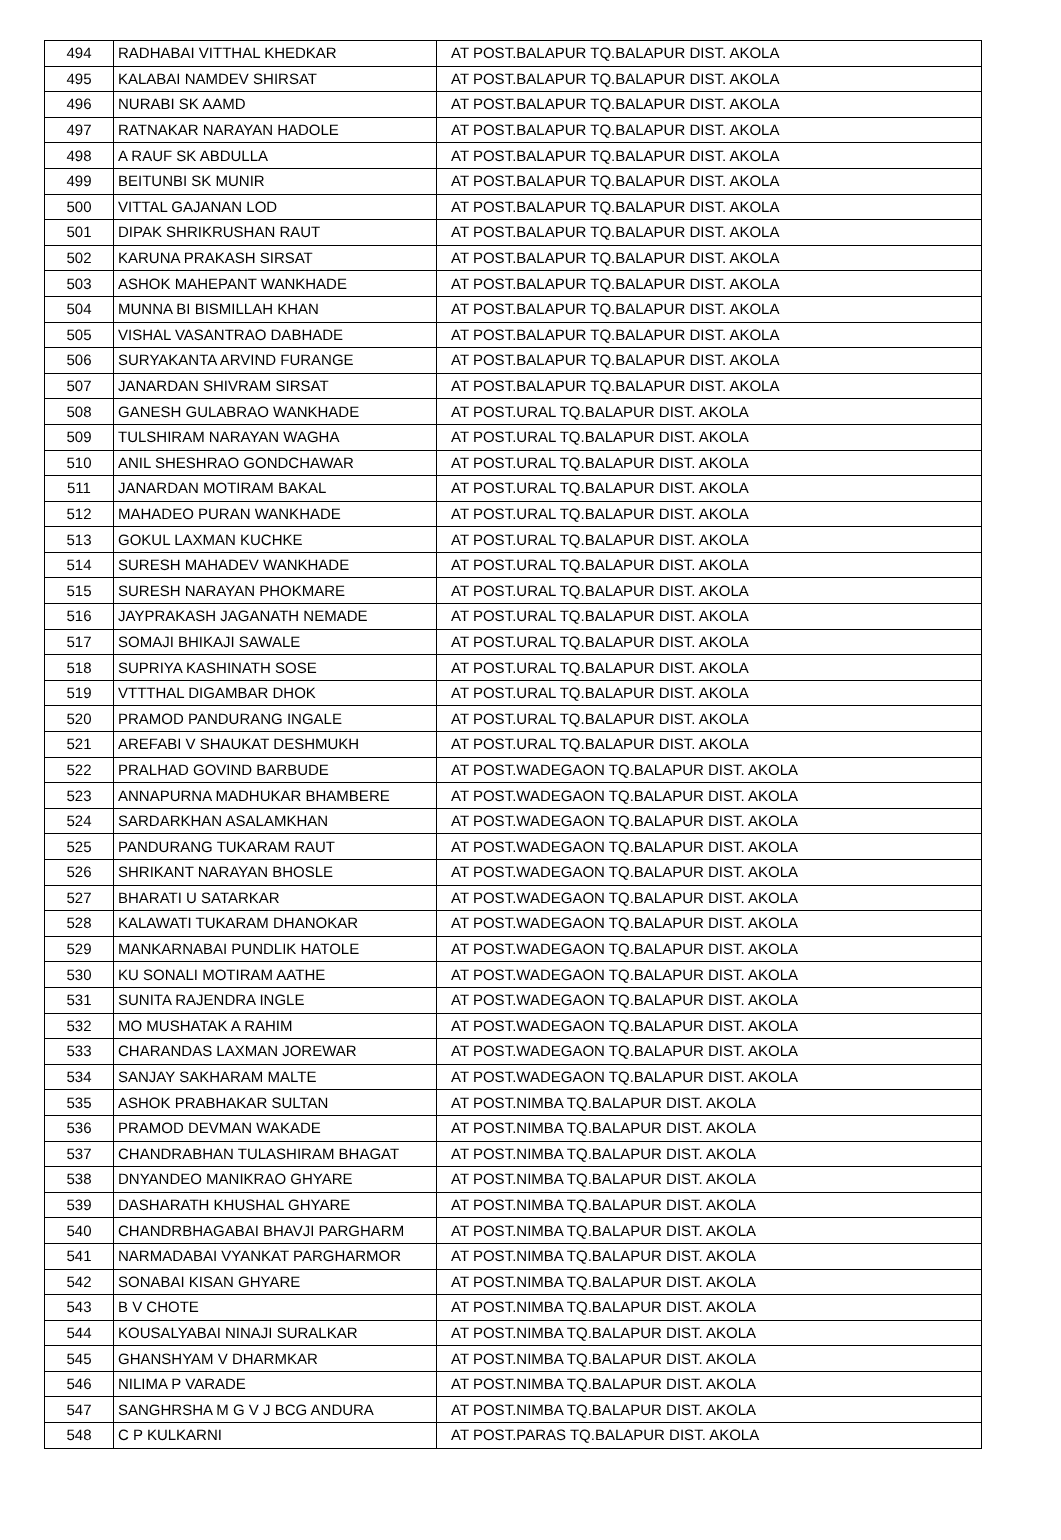| 494 | RADHABAI VITTHAL KHEDKAR | AT POST.BALAPUR TQ.BALAPUR DIST. AKOLA |
| 495 | KALABAI NAMDEV SHIRSAT | AT POST.BALAPUR TQ.BALAPUR DIST. AKOLA |
| 496 | NURABI SK AAMD | AT POST.BALAPUR TQ.BALAPUR DIST. AKOLA |
| 497 | RATNAKAR NARAYAN HADOLE | AT POST.BALAPUR TQ.BALAPUR DIST. AKOLA |
| 498 | A RAUF SK ABDULLA | AT POST.BALAPUR TQ.BALAPUR DIST. AKOLA |
| 499 | BEITUNBI SK MUNIR | AT POST.BALAPUR TQ.BALAPUR DIST. AKOLA |
| 500 | VITTAL GAJANAN LOD | AT POST.BALAPUR TQ.BALAPUR DIST. AKOLA |
| 501 | DIPAK SHRIKRUSHAN RAUT | AT POST.BALAPUR TQ.BALAPUR DIST. AKOLA |
| 502 | KARUNA PRAKASH SIRSAT | AT POST.BALAPUR TQ.BALAPUR DIST. AKOLA |
| 503 | ASHOK MAHEPANT WANKHADE | AT POST.BALAPUR TQ.BALAPUR DIST. AKOLA |
| 504 | MUNNA BI BISMILLAH KHAN | AT POST.BALAPUR TQ.BALAPUR DIST. AKOLA |
| 505 | VISHAL VASANTRAO DABHADE | AT POST.BALAPUR TQ.BALAPUR DIST. AKOLA |
| 506 | SURYAKANTA ARVIND FURANGE | AT POST.BALAPUR TQ.BALAPUR DIST. AKOLA |
| 507 | JANARDAN SHIVRAM SIRSAT | AT POST.BALAPUR TQ.BALAPUR DIST. AKOLA |
| 508 | GANESH GULABRAO WANKHADE | AT POST.URAL TQ.BALAPUR DIST. AKOLA |
| 509 | TULSHIRAM NARAYAN WAGHA | AT POST.URAL TQ.BALAPUR DIST. AKOLA |
| 510 | ANIL SHESHRAO GONDCHAWAR | AT POST.URAL TQ.BALAPUR DIST. AKOLA |
| 511 | JANARDAN MOTIRAM BAKAL | AT POST.URAL TQ.BALAPUR DIST. AKOLA |
| 512 | MAHADEO PURAN WANKHADE | AT POST.URAL TQ.BALAPUR DIST. AKOLA |
| 513 | GOKUL LAXMAN KUCHKE | AT POST.URAL TQ.BALAPUR DIST. AKOLA |
| 514 | SURESH MAHADEV WANKHADE | AT POST.URAL TQ.BALAPUR DIST. AKOLA |
| 515 | SURESH NARAYAN PHOKMARE | AT POST.URAL TQ.BALAPUR DIST. AKOLA |
| 516 | JAYPRAKASH JAGANATH NEMADE | AT POST.URAL TQ.BALAPUR DIST. AKOLA |
| 517 | SOMAJI BHIKAJI SAWALE | AT POST.URAL TQ.BALAPUR DIST. AKOLA |
| 518 | SUPRIYA KASHINATH SOSE | AT POST.URAL TQ.BALAPUR DIST. AKOLA |
| 519 | VTTTHAL DIGAMBAR DHOK | AT POST.URAL TQ.BALAPUR DIST. AKOLA |
| 520 | PRAMOD PANDURANG INGALE | AT POST.URAL TQ.BALAPUR DIST. AKOLA |
| 521 | AREFABI V SHAUKAT DESHMUKH | AT POST.URAL TQ.BALAPUR DIST. AKOLA |
| 522 | PRALHAD GOVIND BARBUDE | AT POST.WADEGAON TQ.BALAPUR DIST. AKOLA |
| 523 | ANNAPURNA MADHUKAR BHAMBERE | AT POST.WADEGAON TQ.BALAPUR DIST. AKOLA |
| 524 | SARDARKHAN ASALAMKHAN | AT POST.WADEGAON TQ.BALAPUR DIST. AKOLA |
| 525 | PANDURANG TUKARAM RAUT | AT POST.WADEGAON TQ.BALAPUR DIST. AKOLA |
| 526 | SHRIKANT NARAYAN BHOSLE | AT POST.WADEGAON TQ.BALAPUR DIST. AKOLA |
| 527 | BHARATI U SATARKAR | AT POST.WADEGAON TQ.BALAPUR DIST. AKOLA |
| 528 | KALAWATI TUKARAM DHANOKAR | AT POST.WADEGAON TQ.BALAPUR DIST. AKOLA |
| 529 | MANKARNABAI PUNDLIK HATOLE | AT POST.WADEGAON TQ.BALAPUR DIST. AKOLA |
| 530 | KU SONALI MOTIRAM AATHE | AT POST.WADEGAON TQ.BALAPUR DIST. AKOLA |
| 531 | SUNITA RAJENDRA INGLE | AT POST.WADEGAON TQ.BALAPUR DIST. AKOLA |
| 532 | MO MUSHATAK A RAHIM | AT POST.WADEGAON TQ.BALAPUR DIST. AKOLA |
| 533 | CHARANDAS LAXMAN JOREWAR | AT POST.WADEGAON TQ.BALAPUR DIST. AKOLA |
| 534 | SANJAY SAKHARAM MALTE | AT POST.WADEGAON TQ.BALAPUR DIST. AKOLA |
| 535 | ASHOK PRABHAKAR SULTAN | AT POST.NIMBA TQ.BALAPUR DIST. AKOLA |
| 536 | PRAMOD DEVMAN WAKADE | AT POST.NIMBA TQ.BALAPUR DIST. AKOLA |
| 537 | CHANDRABHAN TULASHIRAM BHAGAT | AT POST.NIMBA TQ.BALAPUR DIST. AKOLA |
| 538 | DNYANDEO MANIKRAO GHYARE | AT POST.NIMBA TQ.BALAPUR DIST. AKOLA |
| 539 | DASHARATH KHUSHAL GHYARE | AT POST.NIMBA TQ.BALAPUR DIST. AKOLA |
| 540 | CHANDRBHAGABAI BHAVJI PARGHARM | AT POST.NIMBA TQ.BALAPUR DIST. AKOLA |
| 541 | NARMADABAI VYANKAT PARGHARMOR | AT POST.NIMBA TQ.BALAPUR DIST. AKOLA |
| 542 | SONABAI KISAN GHYARE | AT POST.NIMBA TQ.BALAPUR DIST. AKOLA |
| 543 | B V CHOTE | AT POST.NIMBA TQ.BALAPUR DIST. AKOLA |
| 544 | KOUSALYABAI NINAJI SURALKAR | AT POST.NIMBA TQ.BALAPUR DIST. AKOLA |
| 545 | GHANSHYAM V DHARMKAR | AT POST.NIMBA TQ.BALAPUR DIST. AKOLA |
| 546 | NILIMA P VARADE | AT POST.NIMBA TQ.BALAPUR DIST. AKOLA |
| 547 | SANGHRSHA M G V J BCG ANDURA | AT POST.NIMBA TQ.BALAPUR DIST. AKOLA |
| 548 | C P KULKARNI | AT POST.PARAS TQ.BALAPUR DIST. AKOLA |